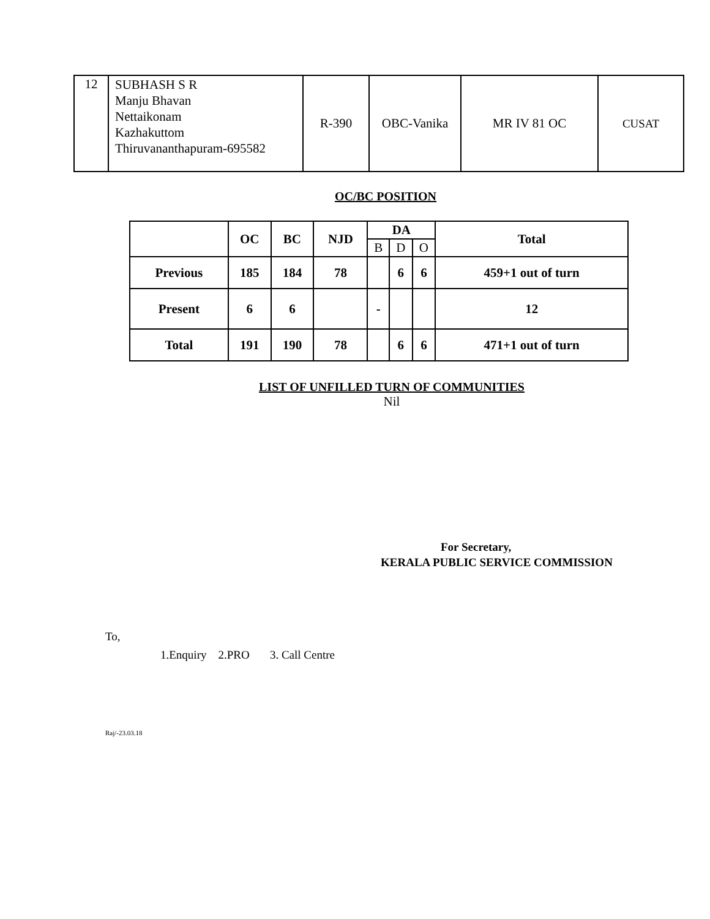| 12 | SUBHASH S R Manju Bhavan Nettaikonam Kazhakuttom Thiruvananthapuram-695582 | R-390 | OBC-Vanika | MR IV 81 OC | CUSAT |
OC/BC POSITION
| | OC | BC | NJD | DA | | | Total |
| --- | --- | --- | --- | --- | --- | --- | --- |
| | | | | B | D | O | |
| Previous | 185 | 184 | 78 | | 6 | 6 | 459+1 out of turn |
| Present | 6 | 6 | | - | | | 12 |
| Total | 191 | 190 | 78 | | 6 | 6 | 471+1 out of turn |
LIST OF UNFILLED TURN OF COMMUNITIES
Nil
For Secretary,
KERALA PUBLIC SERVICE COMMISSION
To,
1.Enquiry 2.PRO 3. Call Centre
Raj/-23.03.18